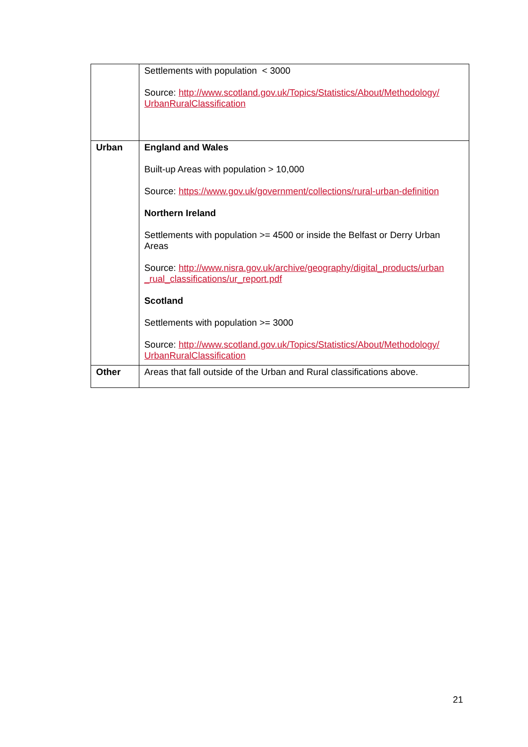| | Settlements with population < 3000 Source: http://www.scotland.gov.uk/Topics/Statistics/About/Methodology/ UrbanRuralClassification |
| Urban | England and Wales Built-up Areas with population > 10,000 Source: https://www.gov.uk/government/collections/rural-urban-definition Northern Ireland Settlements with population >= 4500 or inside the Belfast or Derry Urban Areas Source: http://www.nisra.gov.uk/archive/geography/digital_products/urban _rual_classifications/ur_report.pdf Scotland Settlements with population >= 3000 Source: http://www.scotland.gov.uk/Topics/Statistics/About/Methodology/ UrbanRuralClassification |
| Other | Areas that fall outside of the Urban and Rural classifications above. |
21